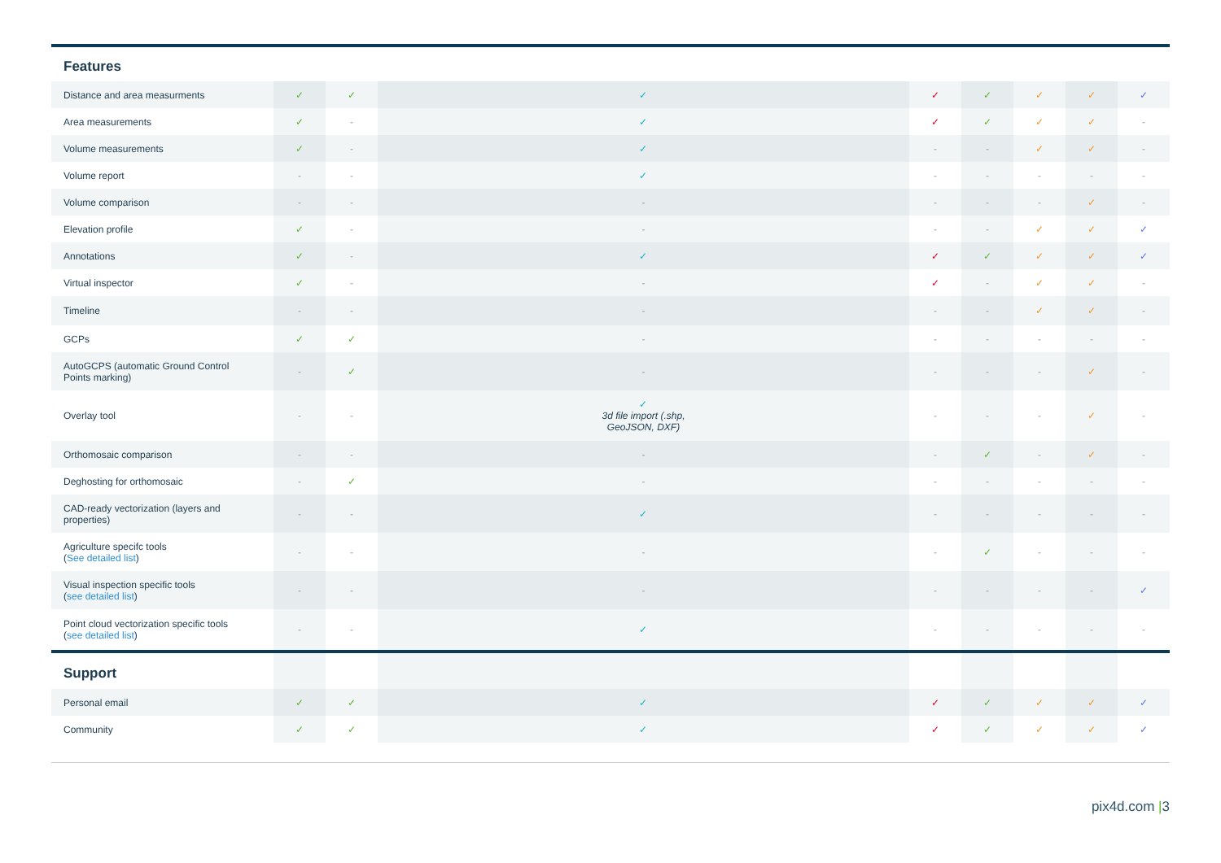| Features | | | | | | | | |
| --- | --- | --- | --- | --- | --- | --- | --- | --- |
| Distance and area measurments | ✓ | ✓ | ✓ | ✓ | ✓ | ✓ | ✓ | ✓ |
| Area measurements | ✓ | - | ✓ | ✓ | ✓ | ✓ | ✓ | - |
| Volume measurements | ✓ | - | ✓ | - | - | ✓ | ✓ | - |
| Volume report | - | - | ✓ | - | - | - | - | - |
| Volume comparison | - | - | - | - | - | - | ✓ | - |
| Elevation profile | ✓ | - | - | - | - | ✓ | ✓ | ✓ |
| Annotations | ✓ | - | ✓ | ✓ | ✓ | ✓ | ✓ | ✓ |
| Virtual inspector | ✓ | - | - | ✓ | - | ✓ | ✓ | - |
| Timeline | - | - | - | - | - | ✓ | ✓ | - |
| GCPs | ✓ | ✓ | - | - | - | - | - | - |
| AutoGCPS (automatic Ground Control Points marking) | - | ✓ | - | - | - | - | ✓ | - |
| Overlay tool | - | - | ✓ 3d file import (.shp, GeoJSON, DXF) | - | - | - | ✓ | - |
| Orthomosaic comparison | - | - | - | - | ✓ | - | ✓ | - |
| Deghosting for orthomosaic | - | ✓ | - | - | - | - | - | - |
| CAD-ready vectorization (layers and properties) | - | - | ✓ | - | - | - | - | - |
| Agriculture specifc tools ( See detailed list ) | - | - | - | - | ✓ | - | - | - |
| Visual inspection specific tools ( see detailed list ) | - | - | - | - | - | - | - | ✓ |
| Point cloud vectorization specific tools ( see detailed list ) | - | - | ✓ | - | - | - | - | - |
| Support | | | | | | | | |
| Personal email | ✓ | ✓ | ✓ | ✓ | ✓ | ✓ | ✓ | ✓ |
| Community | ✓ | ✓ | ✓ | ✓ | ✓ | ✓ | ✓ | ✓ |
pix4d.com |3